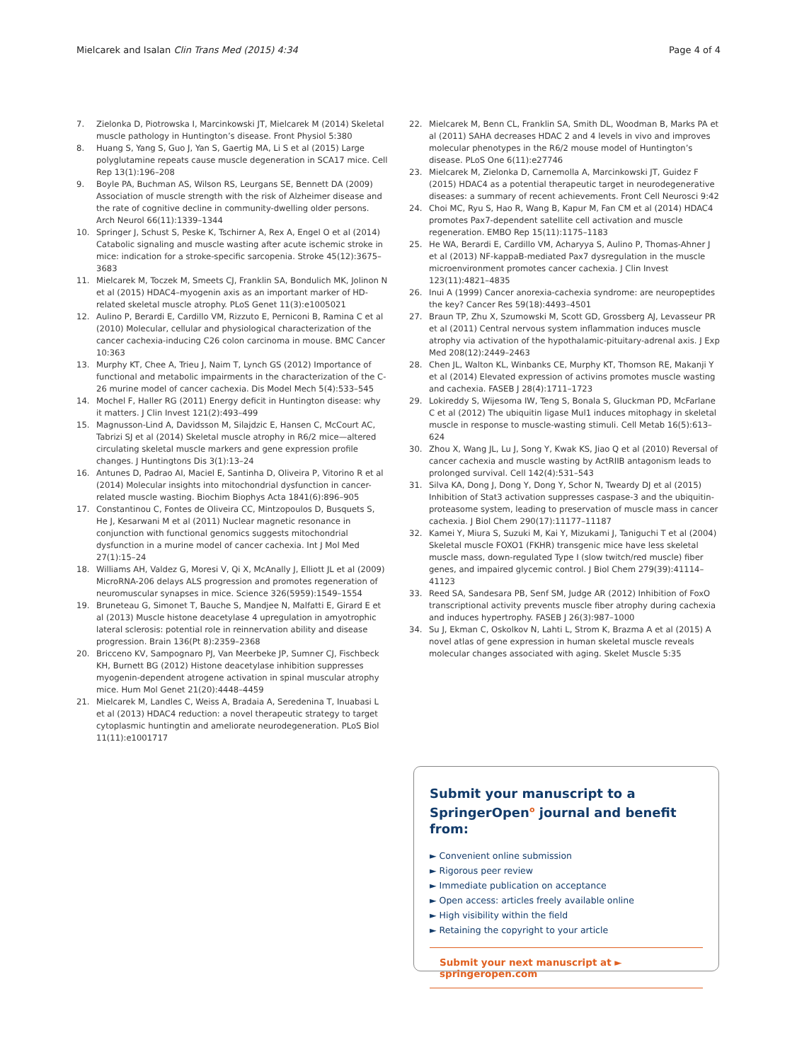Mielcarek and Isalan Clin Trans Med (2015) 4:34 Page 4 of 4
7. Zielonka D, Piotrowska I, Marcinkowski JT, Mielcarek M (2014) Skeletal muscle pathology in Huntington’s disease. Front Physiol 5:380
8. Huang S, Yang S, Guo J, Yan S, Gaertig MA, Li S et al (2015) Large polyglutamine repeats cause muscle degeneration in SCA17 mice. Cell Rep 13(1):196–208
9. Boyle PA, Buchman AS, Wilson RS, Leurgans SE, Bennett DA (2009) Association of muscle strength with the risk of Alzheimer disease and the rate of cognitive decline in community-dwelling older persons. Arch Neurol 66(11):1339–1344
10. Springer J, Schust S, Peske K, Tschirner A, Rex A, Engel O et al (2014) Catabolic signaling and muscle wasting after acute ischemic stroke in mice: indication for a stroke-specific sarcopenia. Stroke 45(12):3675–3683
11. Mielcarek M, Toczek M, Smeets CJ, Franklin SA, Bondulich MK, Jolinon N et al (2015) HDAC4–myogenin axis as an important marker of HD-related skeletal muscle atrophy. PLoS Genet 11(3):e1005021
12. Aulino P, Berardi E, Cardillo VM, Rizzuto E, Perniconi B, Ramina C et al (2010) Molecular, cellular and physiological characterization of the cancer cachexia-inducing C26 colon carcinoma in mouse. BMC Cancer 10:363
13. Murphy KT, Chee A, Trieu J, Naim T, Lynch GS (2012) Importance of functional and metabolic impairments in the characterization of the C-26 murine model of cancer cachexia. Dis Model Mech 5(4):533–545
14. Mochel F, Haller RG (2011) Energy deficit in Huntington disease: why it matters. J Clin Invest 121(2):493–499
15. Magnusson-Lind A, Davidsson M, Silajdzic E, Hansen C, McCourt AC, Tabrizi SJ et al (2014) Skeletal muscle atrophy in R6/2 mice—altered circulating skeletal muscle markers and gene expression profile changes. J Huntingtons Dis 3(1):13–24
16. Antunes D, Padrao AI, Maciel E, Santinha D, Oliveira P, Vitorino R et al (2014) Molecular insights into mitochondrial dysfunction in cancer-related muscle wasting. Biochim Biophys Acta 1841(6):896–905
17. Constantinou C, Fontes de Oliveira CC, Mintzopoulos D, Busquets S, He J, Kesarwani M et al (2011) Nuclear magnetic resonance in conjunction with functional genomics suggests mitochondrial dysfunction in a murine model of cancer cachexia. Int J Mol Med 27(1):15–24
18. Williams AH, Valdez G, Moresi V, Qi X, McAnally J, Elliott JL et al (2009) MicroRNA-206 delays ALS progression and promotes regeneration of neuromuscular synapses in mice. Science 326(5959):1549–1554
19. Bruneteau G, Simonet T, Bauche S, Mandjee N, Malfatti E, Girard E et al (2013) Muscle histone deacetylase 4 upregulation in amyotrophic lateral sclerosis: potential role in reinnervation ability and disease progression. Brain 136(Pt 8):2359–2368
20. Bricceno KV, Sampognaro PJ, Van Meerbeke JP, Sumner CJ, Fischbeck KH, Burnett BG (2012) Histone deacetylase inhibition suppresses myogenin-dependent atrogene activation in spinal muscular atrophy mice. Hum Mol Genet 21(20):4448–4459
21. Mielcarek M, Landles C, Weiss A, Bradaia A, Seredenina T, Inuabasi L et al (2013) HDAC4 reduction: a novel therapeutic strategy to target cytoplasmic huntingtin and ameliorate neurodegeneration. PLoS Biol 11(11):e1001717
22. Mielcarek M, Benn CL, Franklin SA, Smith DL, Woodman B, Marks PA et al (2011) SAHA decreases HDAC 2 and 4 levels in vivo and improves molecular phenotypes in the R6/2 mouse model of Huntington’s disease. PLoS One 6(11):e27746
23. Mielcarek M, Zielonka D, Carnemolla A, Marcinkowski JT, Guidez F (2015) HDAC4 as a potential therapeutic target in neurodegenerative diseases: a summary of recent achievements. Front Cell Neurosci 9:42
24. Choi MC, Ryu S, Hao R, Wang B, Kapur M, Fan CM et al (2014) HDAC4 promotes Pax7-dependent satellite cell activation and muscle regeneration. EMBO Rep 15(11):1175–1183
25. He WA, Berardi E, Cardillo VM, Acharyya S, Aulino P, Thomas-Ahner J et al (2013) NF-kappaB-mediated Pax7 dysregulation in the muscle microenvironment promotes cancer cachexia. J Clin Invest 123(11):4821–4835
26. Inui A (1999) Cancer anorexia-cachexia syndrome: are neuropeptides the key? Cancer Res 59(18):4493–4501
27. Braun TP, Zhu X, Szumowski M, Scott GD, Grossberg AJ, Levasseur PR et al (2011) Central nervous system inflammation induces muscle atrophy via activation of the hypothalamic-pituitary-adrenal axis. J Exp Med 208(12):2449–2463
28. Chen JL, Walton KL, Winbanks CE, Murphy KT, Thomson RE, Makanji Y et al (2014) Elevated expression of activins promotes muscle wasting and cachexia. FASEB J 28(4):1711–1723
29. Lokireddy S, Wijesoma IW, Teng S, Bonala S, Gluckman PD, McFarlane C et al (2012) The ubiquitin ligase Mul1 induces mitophagy in skeletal muscle in response to muscle-wasting stimuli. Cell Metab 16(5):613–624
30. Zhou X, Wang JL, Lu J, Song Y, Kwak KS, Jiao Q et al (2010) Reversal of cancer cachexia and muscle wasting by ActRIIB antagonism leads to prolonged survival. Cell 142(4):531–543
31. Silva KA, Dong J, Dong Y, Dong Y, Schor N, Tweardy DJ et al (2015) Inhibition of Stat3 activation suppresses caspase-3 and the ubiquitin-proteasome system, leading to preservation of muscle mass in cancer cachexia. J Biol Chem 290(17):11177–11187
32. Kamei Y, Miura S, Suzuki M, Kai Y, Mizukami J, Taniguchi T et al (2004) Skeletal muscle FOXO1 (FKHR) transgenic mice have less skeletal muscle mass, down-regulated Type I (slow twitch/red muscle) fiber genes, and impaired glycemic control. J Biol Chem 279(39):41114–41123
33. Reed SA, Sandesara PB, Senf SM, Judge AR (2012) Inhibition of FoxO transcriptional activity prevents muscle fiber atrophy during cachexia and induces hypertrophy. FASEB J 26(3):987–1000
34. Su J, Ekman C, Oskolkov N, Lahti L, Strom K, Brazma A et al (2015) A novel atlas of gene expression in human skeletal muscle reveals molecular changes associated with aging. Skelet Muscle 5:35
Submit your manuscript to a SpringerOpen<sup>o</sup> journal and benefit from:
► Convenient online submission
► Rigorous peer review
► Immediate publication on acceptance
► Open access: articles freely available online
► High visibility within the field
► Retaining the copyright to your article
Submit your next manuscript at ► springeropen.com